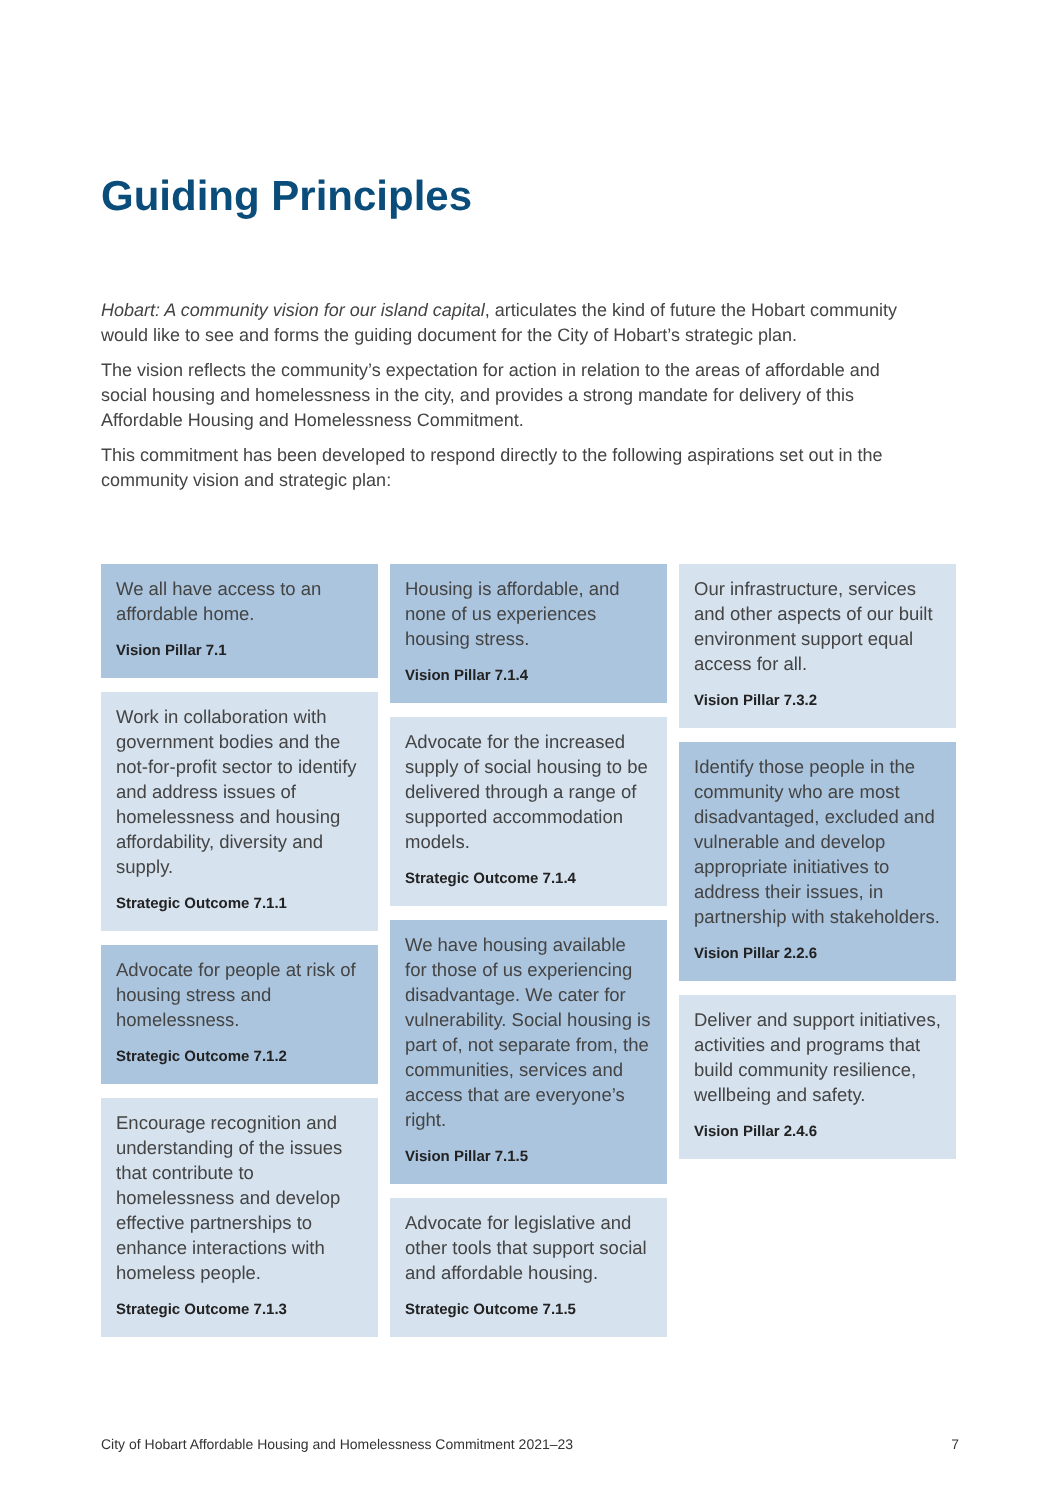Guiding Principles
Hobart: A community vision for our island capital, articulates the kind of future the Hobart community would like to see and forms the guiding document for the City of Hobart’s strategic plan.
The vision reflects the community’s expectation for action in relation to the areas of affordable and social housing and homelessness in the city, and provides a strong mandate for delivery of this Affordable Housing and Homelessness Commitment.
This commitment has been developed to respond directly to the following aspirations set out in the community vision and strategic plan:
We all have access to an affordable home.
Vision Pillar 7.1
Work in collaboration with government bodies and the not-for-profit sector to identify and address issues of homelessness and housing affordability, diversity and supply.
Strategic Outcome 7.1.1
Advocate for people at risk of housing stress and homelessness.
Strategic Outcome 7.1.2
Encourage recognition and understanding of the issues that contribute to homelessness and develop effective partnerships to enhance interactions with homeless people.
Strategic Outcome 7.1.3
Housing is affordable, and none of us experiences housing stress.
Vision Pillar 7.1.4
Advocate for the increased supply of social housing to be delivered through a range of supported accommodation models.
Strategic Outcome 7.1.4
We have housing available for those of us experiencing disadvantage. We cater for vulnerability. Social housing is part of, not separate from, the communities, services and access that are everyone’s right.
Vision Pillar 7.1.5
Advocate for legislative and other tools that support social and affordable housing.
Strategic Outcome 7.1.5
Our infrastructure, services and other aspects of our built environment support equal access for all.
Vision Pillar 7.3.2
Identify those people in the community who are most disadvantaged, excluded and vulnerable and develop appropriate initiatives to address their issues, in partnership with stakeholders.
Vision Pillar 2.2.6
Deliver and support initiatives, activities and programs that build community resilience, wellbeing and safety.
Vision Pillar 2.4.6
City of Hobart Affordable Housing and Homelessness Commitment 2021–23 7